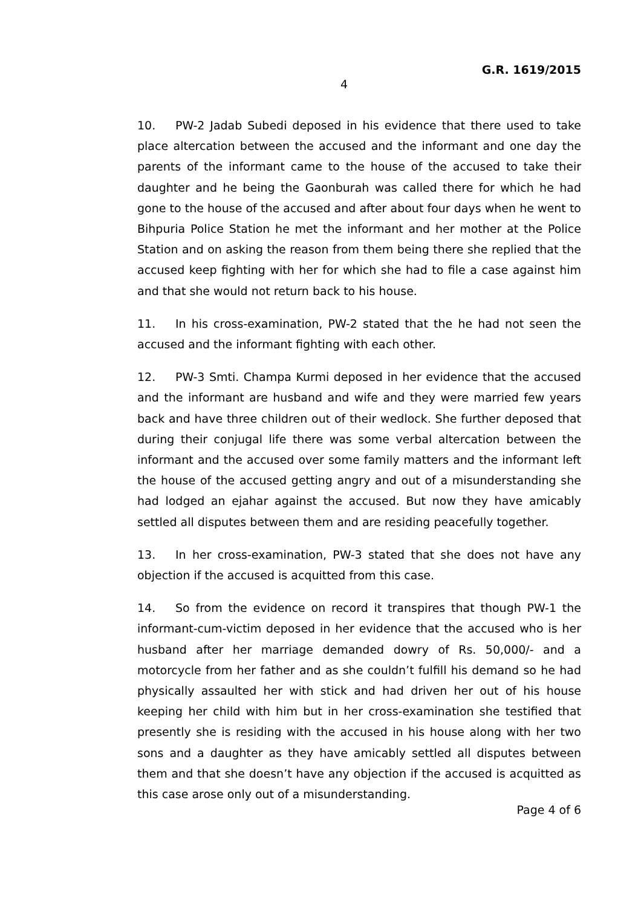G.R. 1619/2015
4
10. PW-2 Jadab Subedi deposed in his evidence that there used to take place altercation between the accused and the informant and one day the parents of the informant came to the house of the accused to take their daughter and he being the Gaonburah was called there for which he had gone to the house of the accused and after about four days when he went to Bihpuria Police Station he met the informant and her mother at the Police Station and on asking the reason from them being there she replied that the accused keep fighting with her for which she had to file a case against him and that she would not return back to his house.
11. In his cross-examination, PW-2 stated that the he had not seen the accused and the informant fighting with each other.
12. PW-3 Smti. Champa Kurmi deposed in her evidence that the accused and the informant are husband and wife and they were married few years back and have three children out of their wedlock. She further deposed that during their conjugal life there was some verbal altercation between the informant and the accused over some family matters and the informant left the house of the accused getting angry and out of a misunderstanding she had lodged an ejahar against the accused. But now they have amicably settled all disputes between them and are residing peacefully together.
13. In her cross-examination, PW-3 stated that she does not have any objection if the accused is acquitted from this case.
14. So from the evidence on record it transpires that though PW-1 the informant-cum-victim deposed in her evidence that the accused who is her husband after her marriage demanded dowry of Rs. 50,000/- and a motorcycle from her father and as she couldn’t fulfill his demand so he had physically assaulted her with stick and had driven her out of his house keeping her child with him but in her cross-examination she testified that presently she is residing with the accused in his house along with her two sons and a daughter as they have amicably settled all disputes between them and that she doesn’t have any objection if the accused is acquitted as this case arose only out of a misunderstanding.
Page 4 of 6